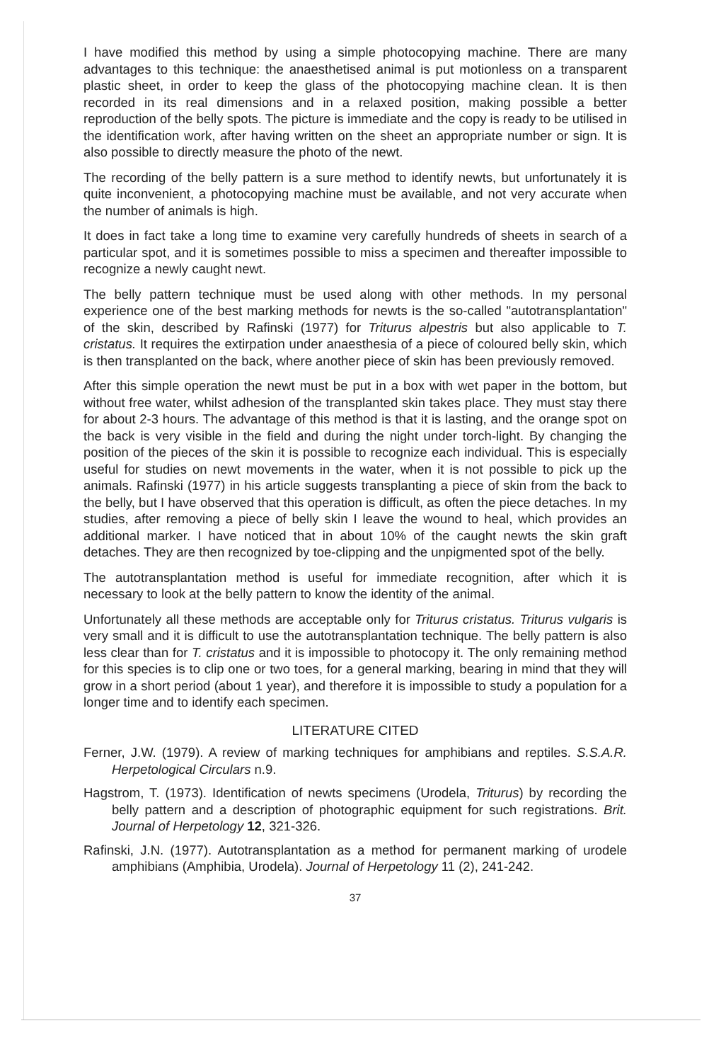I have modified this method by using a simple photocopying machine. There are many advantages to this technique: the anaesthetised animal is put motionless on a transparent plastic sheet, in order to keep the glass of the photocopying machine clean. It is then recorded in its real dimensions and in a relaxed position, making possible a better reproduction of the belly spots. The picture is immediate and the copy is ready to be utilised in the identification work, after having written on the sheet an appropriate number or sign. It is also possible to directly measure the photo of the newt.
The recording of the belly pattern is a sure method to identify newts, but unfortunately it is quite inconvenient, a photocopying machine must be available, and not very accurate when the number of animals is high.
It does in fact take a long time to examine very carefully hundreds of sheets in search of a particular spot, and it is sometimes possible to miss a specimen and thereafter impossible to recognize a newly caught newt.
The belly pattern technique must be used along with other methods. In my personal experience one of the best marking methods for newts is the so-called "autotransplantation" of the skin, described by Rafinski (1977) for Triturus alpestris but also applicable to T. cristatus. It requires the extirpation under anaesthesia of a piece of coloured belly skin, which is then transplanted on the back, where another piece of skin has been previously removed.
After this simple operation the newt must be put in a box with wet paper in the bottom, but without free water, whilst adhesion of the transplanted skin takes place. They must stay there for about 2-3 hours. The advantage of this method is that it is lasting, and the orange spot on the back is very visible in the field and during the night under torch-light. By changing the position of the pieces of the skin it is possible to recognize each individual. This is especially useful for studies on newt movements in the water, when it is not possible to pick up the animals. Rafinski (1977) in his article suggests transplanting a piece of skin from the back to the belly, but I have observed that this operation is difficult, as often the piece detaches. In my studies, after removing a piece of belly skin I leave the wound to heal, which provides an additional marker. I have noticed that in about 10% of the caught newts the skin graft detaches. They are then recognized by toe-clipping and the unpigmented spot of the belly.
The autotransplantation method is useful for immediate recognition, after which it is necessary to look at the belly pattern to know the identity of the animal.
Unfortunately all these methods are acceptable only for Triturus cristatus. Triturus vulgaris is very small and it is difficult to use the autotransplantation technique. The belly pattern is also less clear than for T. cristatus and it is impossible to photocopy it. The only remaining method for this species is to clip one or two toes, for a general marking, bearing in mind that they will grow in a short period (about 1 year), and therefore it is impossible to study a population for a longer time and to identify each specimen.
LITERATURE CITED
Ferner, J.W. (1979). A review of marking techniques for amphibians and reptiles. S.S.A.R. Herpetological Circulars n.9.
Hagstrom, T. (1973). Identification of newts specimens (Urodela, Triturus) by recording the belly pattern and a description of photographic equipment for such registrations. Brit. Journal of Herpetology 12, 321-326.
Rafinski, J.N. (1977). Autotransplantation as a method for permanent marking of urodele amphibians (Amphibia, Urodela). Journal of Herpetology 11 (2), 241-242.
37